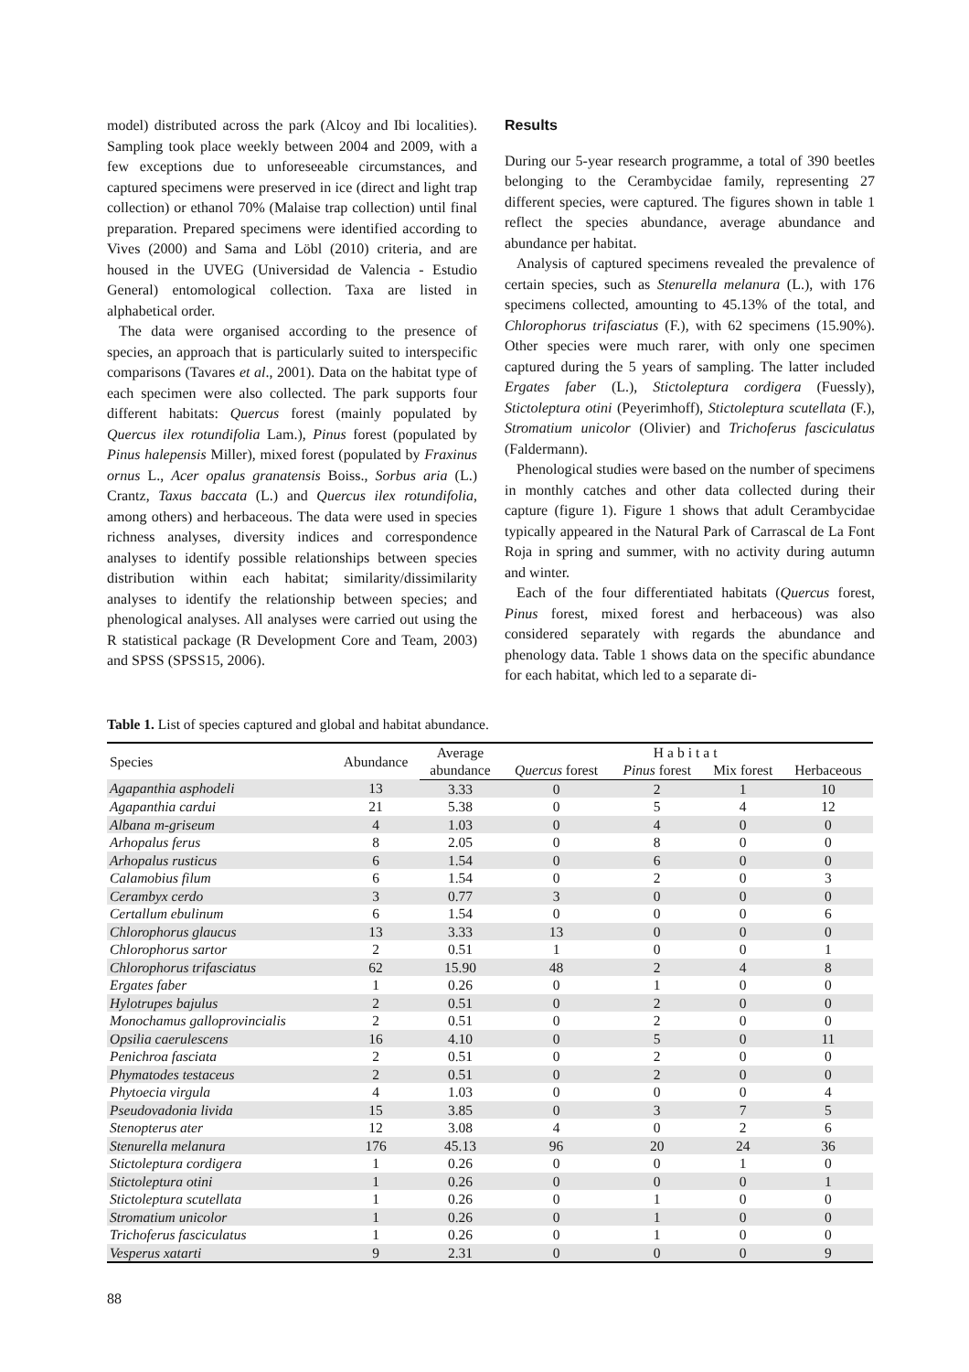model) distributed across the park (Alcoy and Ibi localities). Sampling took place weekly between 2004 and 2009, with a few exceptions due to unforeseeable circumstances, and captured specimens were preserved in ice (direct and light trap collection) or ethanol 70% (Malaise trap collection) until final preparation. Prepared specimens were identified according to Vives (2000) and Sama and Löbl (2010) criteria, and are housed in the UVEG (Universidad de Valencia - Estudio General) entomological collection. Taxa are listed in alphabetical order.
The data were organised according to the presence of species, an approach that is particularly suited to interspecific comparisons (Tavares et al., 2001). Data on the habitat type of each specimen were also collected. The park supports four different habitats: Quercus forest (mainly populated by Quercus ilex rotundifolia Lam.), Pinus forest (populated by Pinus halepensis Miller), mixed forest (populated by Fraxinus ornus L., Acer opalus granatensis Boiss., Sorbus aria (L.) Crantz, Taxus baccata (L.) and Quercus ilex rotundifolia, among others) and herbaceous. The data were used in species richness analyses, diversity indices and correspondence analyses to identify possible relationships between species distribution within each habitat; similarity/dissimilarity analyses to identify the relationship between species; and phenological analyses. All analyses were carried out using the R statistical package (R Development Core and Team, 2003) and SPSS (SPSS15, 2006).
Results
During our 5-year research programme, a total of 390 beetles belonging to the Cerambycidae family, representing 27 different species, were captured. The figures shown in table 1 reflect the species abundance, average abundance and abundance per habitat.
Analysis of captured specimens revealed the prevalence of certain species, such as Stenurella melanura (L.), with 176 specimens collected, amounting to 45.13% of the total, and Chlorophorus trifasciatus (F.), with 62 specimens (15.90%). Other species were much rarer, with only one specimen captured during the 5 years of sampling. The latter included Ergates faber (L.), Stictoleptura cordigera (Fuessly), Stictoleptura otini (Peyerimhoff), Stictoleptura scutellata (F.), Stromatium unicolor (Olivier) and Trichoferus fasciculatus (Faldermann).
Phenological studies were based on the number of specimens in monthly catches and other data collected during their capture (figure 1). Figure 1 shows that adult Cerambycidae typically appeared in the Natural Park of Carrascal de La Font Roja in spring and summer, with no activity during autumn and winter.
Each of the four differentiated habitats (Quercus forest, Pinus forest, mixed forest and herbaceous) was also considered separately with regards the abundance and phenology data. Table 1 shows data on the specific abundance for each habitat, which led to a separate di-
Table 1. List of species captured and global and habitat abundance.
| Species | Abundance | Average | Habitat | | | |
| --- | --- | --- | --- | --- | --- | --- |
| | | abundance | Quercus forest | Pinus forest | Mix forest | Herbaceous |
| Agapanthia asphodeli | 13 | 3.33 | 0 | 2 | 1 | 10 |
| Agapanthia cardui | 21 | 5.38 | 0 | 5 | 4 | 12 |
| Albana m-griseum | 4 | 1.03 | 0 | 4 | 0 | 0 |
| Arhopalus ferus | 8 | 2.05 | 0 | 8 | 0 | 0 |
| Arhopalus rusticus | 6 | 1.54 | 0 | 6 | 0 | 0 |
| Calamobius filum | 6 | 1.54 | 0 | 2 | 0 | 3 |
| Cerambyx cerdo | 3 | 0.77 | 3 | 0 | 0 | 0 |
| Certallum ebulinum | 6 | 1.54 | 0 | 0 | 0 | 6 |
| Chlorophorus glaucus | 13 | 3.33 | 13 | 0 | 0 | 0 |
| Chlorophorus sartor | 2 | 0.51 | 1 | 0 | 0 | 1 |
| Chlorophorus trifasciatus | 62 | 15.90 | 48 | 2 | 4 | 8 |
| Ergates faber | 1 | 0.26 | 0 | 1 | 0 | 0 |
| Hylotrupes bajulus | 2 | 0.51 | 0 | 2 | 0 | 0 |
| Monochamus galloprovincialis | 2 | 0.51 | 0 | 2 | 0 | 0 |
| Opsilia caerulescens | 16 | 4.10 | 0 | 5 | 0 | 11 |
| Penichroa fasciata | 2 | 0.51 | 0 | 2 | 0 | 0 |
| Phymatodes testaceus | 2 | 0.51 | 0 | 2 | 0 | 0 |
| Phytoecia virgula | 4 | 1.03 | 0 | 0 | 0 | 4 |
| Pseudovadonia livida | 15 | 3.85 | 0 | 3 | 7 | 5 |
| Stenopterus ater | 12 | 3.08 | 4 | 0 | 2 | 6 |
| Stenurella melanura | 176 | 45.13 | 96 | 20 | 24 | 36 |
| Stictoleptura cordigera | 1 | 0.26 | 0 | 0 | 1 | 0 |
| Stictoleptura otini | 1 | 0.26 | 0 | 0 | 0 | 1 |
| Stictoleptura scutellata | 1 | 0.26 | 0 | 1 | 0 | 0 |
| Stromatium unicolor | 1 | 0.26 | 0 | 1 | 0 | 0 |
| Trichoferus fasciculatus | 1 | 0.26 | 0 | 1 | 0 | 0 |
| Vesperus xatarti | 9 | 2.31 | 0 | 0 | 0 | 9 |
88